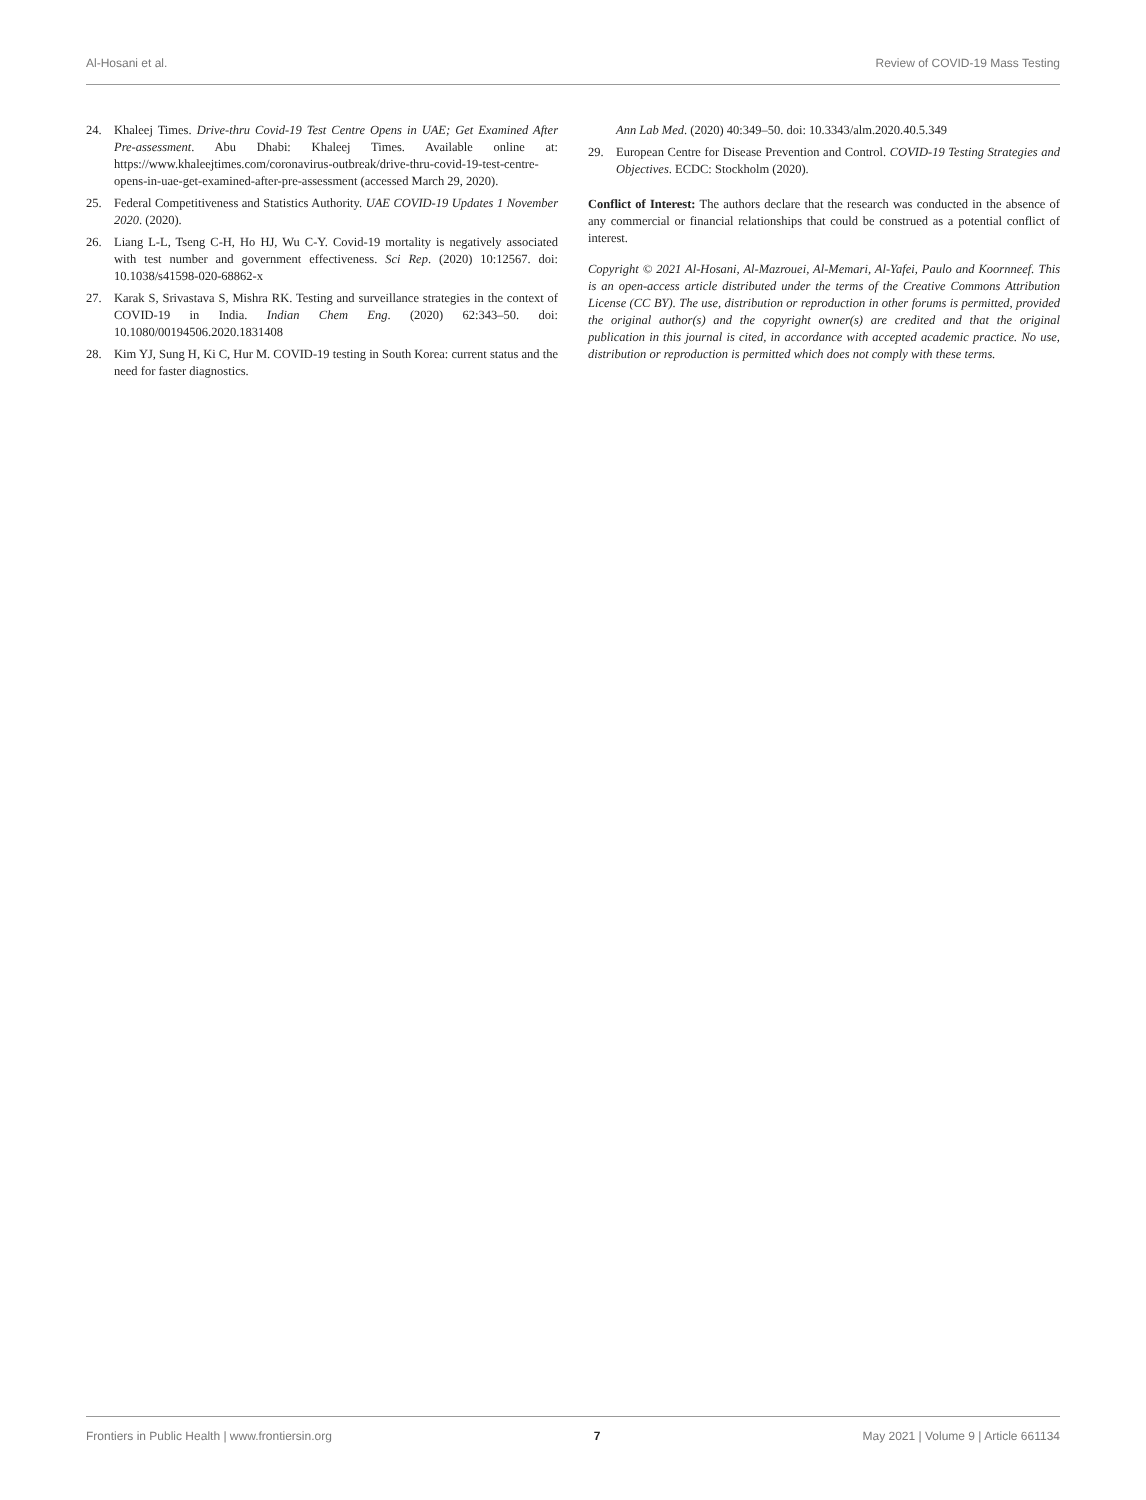Al-Hosani et al. Review of COVID-19 Mass Testing
24. Khaleej Times. Drive-thru Covid-19 Test Centre Opens in UAE; Get Examined After Pre-assessment. Abu Dhabi: Khaleej Times. Available online at: https://www.khaleejtimes.com/coronavirus-outbreak/drive-thru-covid-19-test-centre-opens-in-uae-get-examined-after-pre-assessment (accessed March 29, 2020).
25. Federal Competitiveness and Statistics Authority. UAE COVID-19 Updates 1 November 2020. (2020).
26. Liang L-L, Tseng C-H, Ho HJ, Wu C-Y. Covid-19 mortality is negatively associated with test number and government effectiveness. Sci Rep. (2020) 10:12567. doi: 10.1038/s41598-020-68862-x
27. Karak S, Srivastava S, Mishra RK. Testing and surveillance strategies in the context of COVID-19 in India. Indian Chem Eng. (2020) 62:343–50. doi: 10.1080/00194506.2020.1831408
28. Kim YJ, Sung H, Ki C, Hur M. COVID-19 testing in South Korea: current status and the need for faster diagnostics.
Ann Lab Med. (2020) 40:349–50. doi: 10.3343/alm.2020.40.5.349
29. European Centre for Disease Prevention and Control. COVID-19 Testing Strategies and Objectives. ECDC: Stockholm (2020).
Conflict of Interest: The authors declare that the research was conducted in the absence of any commercial or financial relationships that could be construed as a potential conflict of interest.
Copyright © 2021 Al-Hosani, Al-Mazrouei, Al-Memari, Al-Yafei, Paulo and Koornneef. This is an open-access article distributed under the terms of the Creative Commons Attribution License (CC BY). The use, distribution or reproduction in other forums is permitted, provided the original author(s) and the copyright owner(s) are credited and that the original publication in this journal is cited, in accordance with accepted academic practice. No use, distribution or reproduction is permitted which does not comply with these terms.
Frontiers in Public Health | www.frontiersin.org 7 May 2021 | Volume 9 | Article 661134